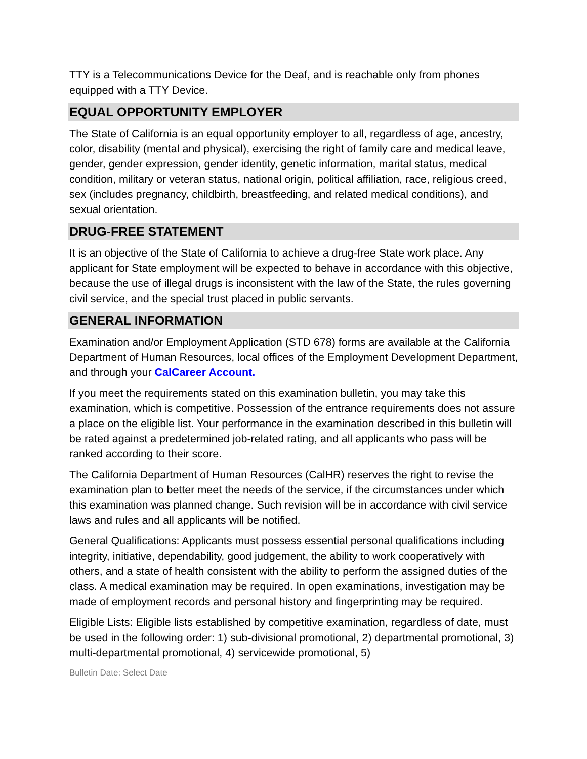TTY is a Telecommunications Device for the Deaf, and is reachable only from phones equipped with a TTY Device.
EQUAL OPPORTUNITY EMPLOYER
The State of California is an equal opportunity employer to all, regardless of age, ancestry, color, disability (mental and physical), exercising the right of family care and medical leave, gender, gender expression, gender identity, genetic information, marital status, medical condition, military or veteran status, national origin, political affiliation, race, religious creed, sex (includes pregnancy, childbirth, breastfeeding, and related medical conditions), and sexual orientation.
DRUG-FREE STATEMENT
It is an objective of the State of California to achieve a drug-free State work place. Any applicant for State employment will be expected to behave in accordance with this objective, because the use of illegal drugs is inconsistent with the law of the State, the rules governing civil service, and the special trust placed in public servants.
GENERAL INFORMATION
Examination and/or Employment Application (STD 678) forms are available at the California Department of Human Resources, local offices of the Employment Development Department, and through your CalCareer Account.
If you meet the requirements stated on this examination bulletin, you may take this examination, which is competitive. Possession of the entrance requirements does not assure a place on the eligible list. Your performance in the examination described in this bulletin will be rated against a predetermined job-related rating, and all applicants who pass will be ranked according to their score.
The California Department of Human Resources (CalHR) reserves the right to revise the examination plan to better meet the needs of the service, if the circumstances under which this examination was planned change. Such revision will be in accordance with civil service laws and rules and all applicants will be notified.
General Qualifications: Applicants must possess essential personal qualifications including integrity, initiative, dependability, good judgement, the ability to work cooperatively with others, and a state of health consistent with the ability to perform the assigned duties of the class. A medical examination may be required. In open examinations, investigation may be made of employment records and personal history and fingerprinting may be required.
Eligible Lists: Eligible lists established by competitive examination, regardless of date, must be used in the following order: 1) sub-divisional promotional, 2) departmental promotional, 3) multi-departmental promotional, 4) servicewide promotional, 5)
Bulletin Date: Select Date